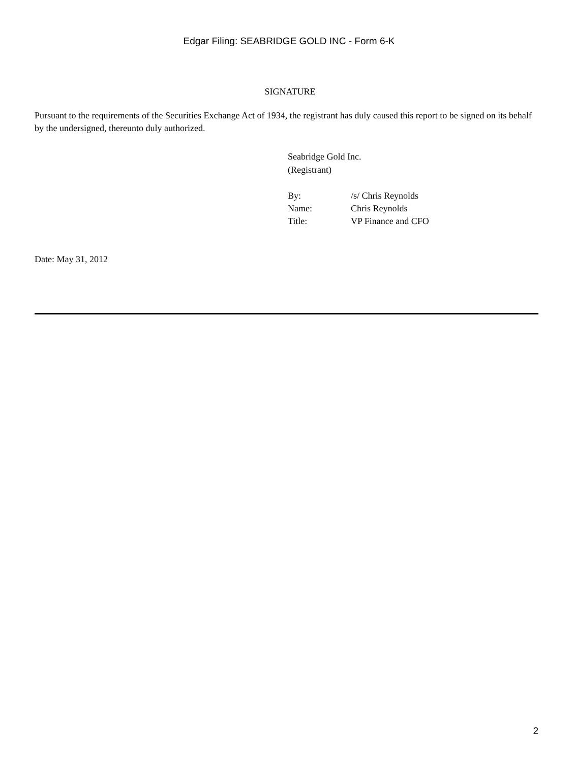Edgar Filing: SEABRIDGE GOLD INC - Form 6-K
SIGNATURE
Pursuant to the requirements of the Securities Exchange Act of 1934, the registrant has duly caused this report to be signed on its behalf by the undersigned, thereunto duly authorized.
Seabridge Gold Inc.
(Registrant)
| By: | /s/ Chris Reynolds |
| Name: | Chris Reynolds |
| Title: | VP Finance and CFO |
Date: May 31, 2012
2